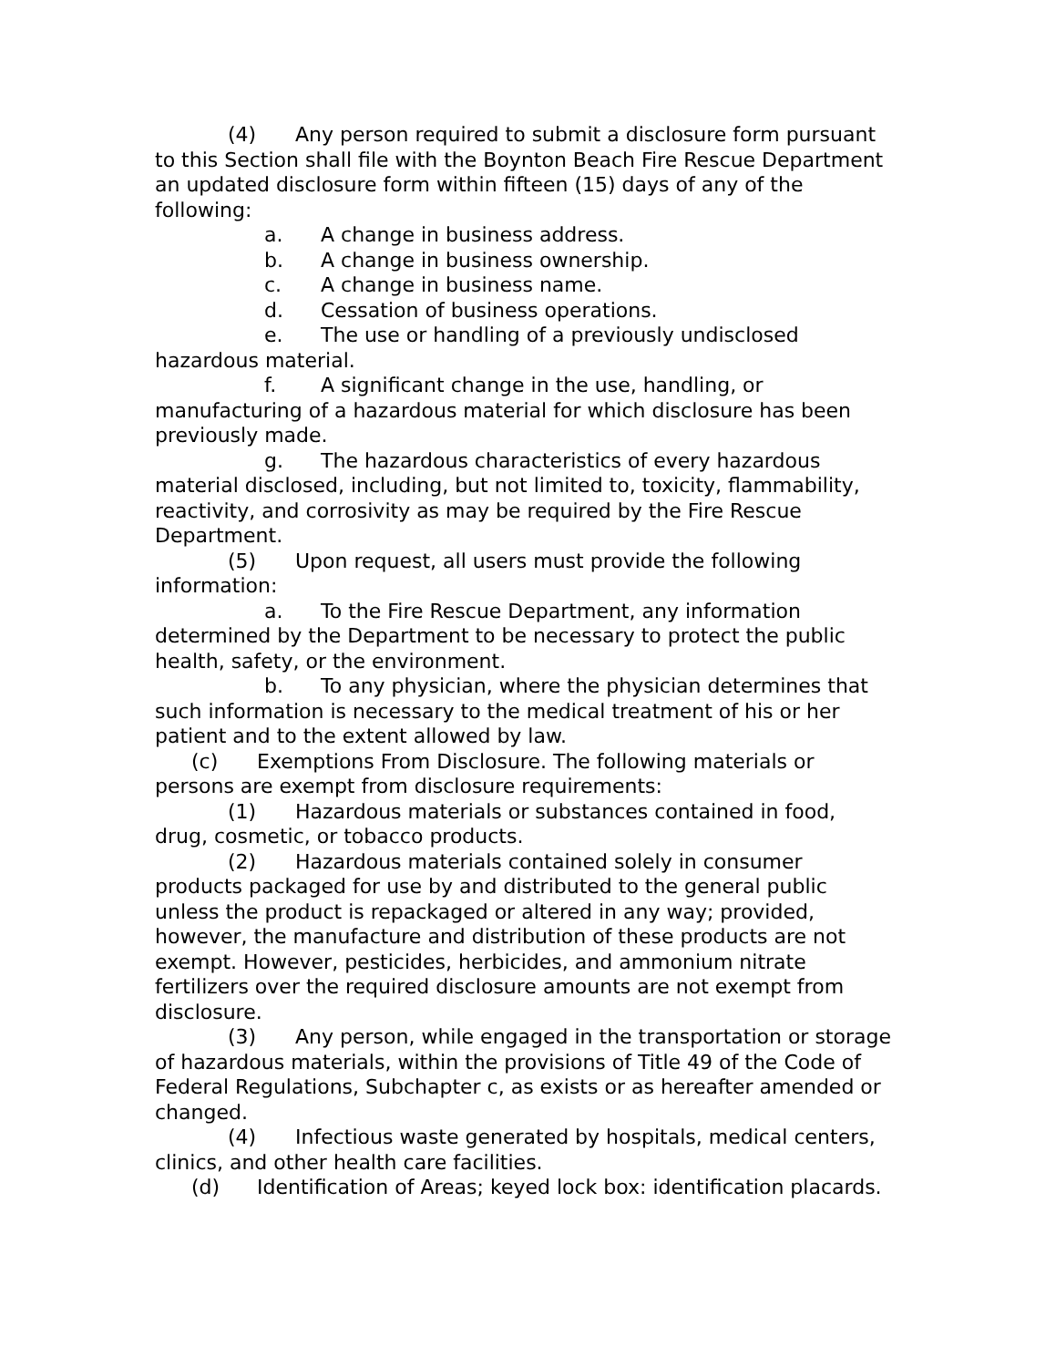(4) Any person required to submit a disclosure form pursuant to this Section shall file with the Boynton Beach Fire Rescue Department an updated disclosure form within fifteen (15) days of any of the following:
a. A change in business address.
b. A change in business ownership.
c. A change in business name.
d. Cessation of business operations.
e. The use or handling of a previously undisclosed hazardous material.
f. A significant change in the use, handling, or manufacturing of a hazardous material for which disclosure has been previously made.
g. The hazardous characteristics of every hazardous material disclosed, including, but not limited to, toxicity, flammability, reactivity, and corrosivity as may be required by the Fire Rescue Department.
(5) Upon request, all users must provide the following information:
a. To the Fire Rescue Department, any information determined by the Department to be necessary to protect the public health, safety, or the environment.
b. To any physician, where the physician determines that such information is necessary to the medical treatment of his or her patient and to the extent allowed by law.
(c) Exemptions From Disclosure. The following materials or persons are exempt from disclosure requirements:
(1) Hazardous materials or substances contained in food, drug, cosmetic, or tobacco products.
(2) Hazardous materials contained solely in consumer products packaged for use by and distributed to the general public unless the product is repackaged or altered in any way; provided, however, the manufacture and distribution of these products are not exempt. However, pesticides, herbicides, and ammonium nitrate fertilizers over the required disclosure amounts are not exempt from disclosure.
(3) Any person, while engaged in the transportation or storage of hazardous materials, within the provisions of Title 49 of the Code of Federal Regulations, Subchapter c, as exists or as hereafter amended or changed.
(4) Infectious waste generated by hospitals, medical centers, clinics, and other health care facilities.
(d) Identification of Areas; keyed lock box: identification placards.